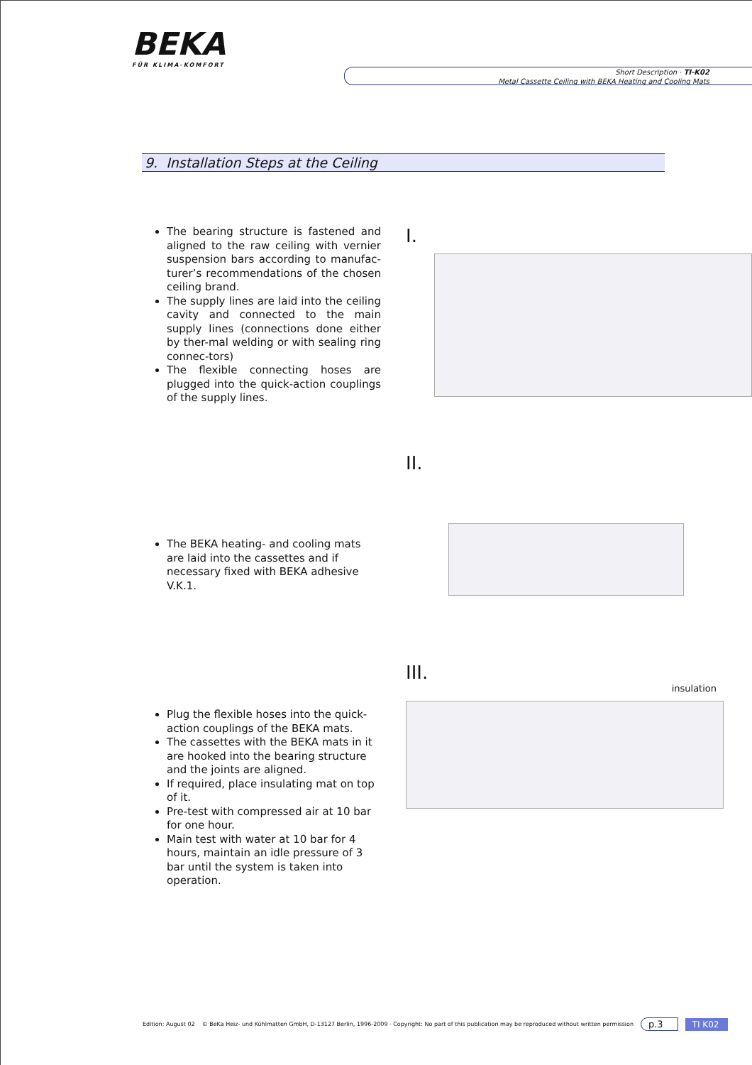BEKA
FÜR KLIMA-KOMFORT
Short Description · TI-K02
Metal Cassette Ceiling with BEKA Heating and Cooling Mats
9. Installation Steps at the Ceiling
The bearing structure is fastened and aligned to the raw ceiling with vernier suspension bars according to manufac-turer’s recommendations of the chosen ceiling brand.
The supply lines are laid into the ceiling cavity and connected to the main supply lines (connections done either by ther-mal welding or with sealing ring connec-tors)
The flexible connecting hoses are plugged into the quick-action couplings of the supply lines.
I.
The BEKA heating- and cooling mats are laid into the cassettes and if necessary fixed with BEKA adhesive V.K.1.
II.
Plug the flexible hoses into the quick-action couplings of the BEKA mats.
The cassettes with the BEKA mats in it are hooked into the bearing structure and the joints are aligned.
If required, place insulating mat on top of it.
Pre-test with compressed air at 10 bar for one hour.
Main test with water at 10 bar for 4 hours, maintain an idle pressure of 3 bar until the system is taken into operation.
III.
insulation
Edition: August 02 © BeKa Heiz- und Kühlmatten GmbH, D-13127 Berlin, 1996-2009 · Copyright: No part of this publication may be reproduced without written permission p.3 TI K02